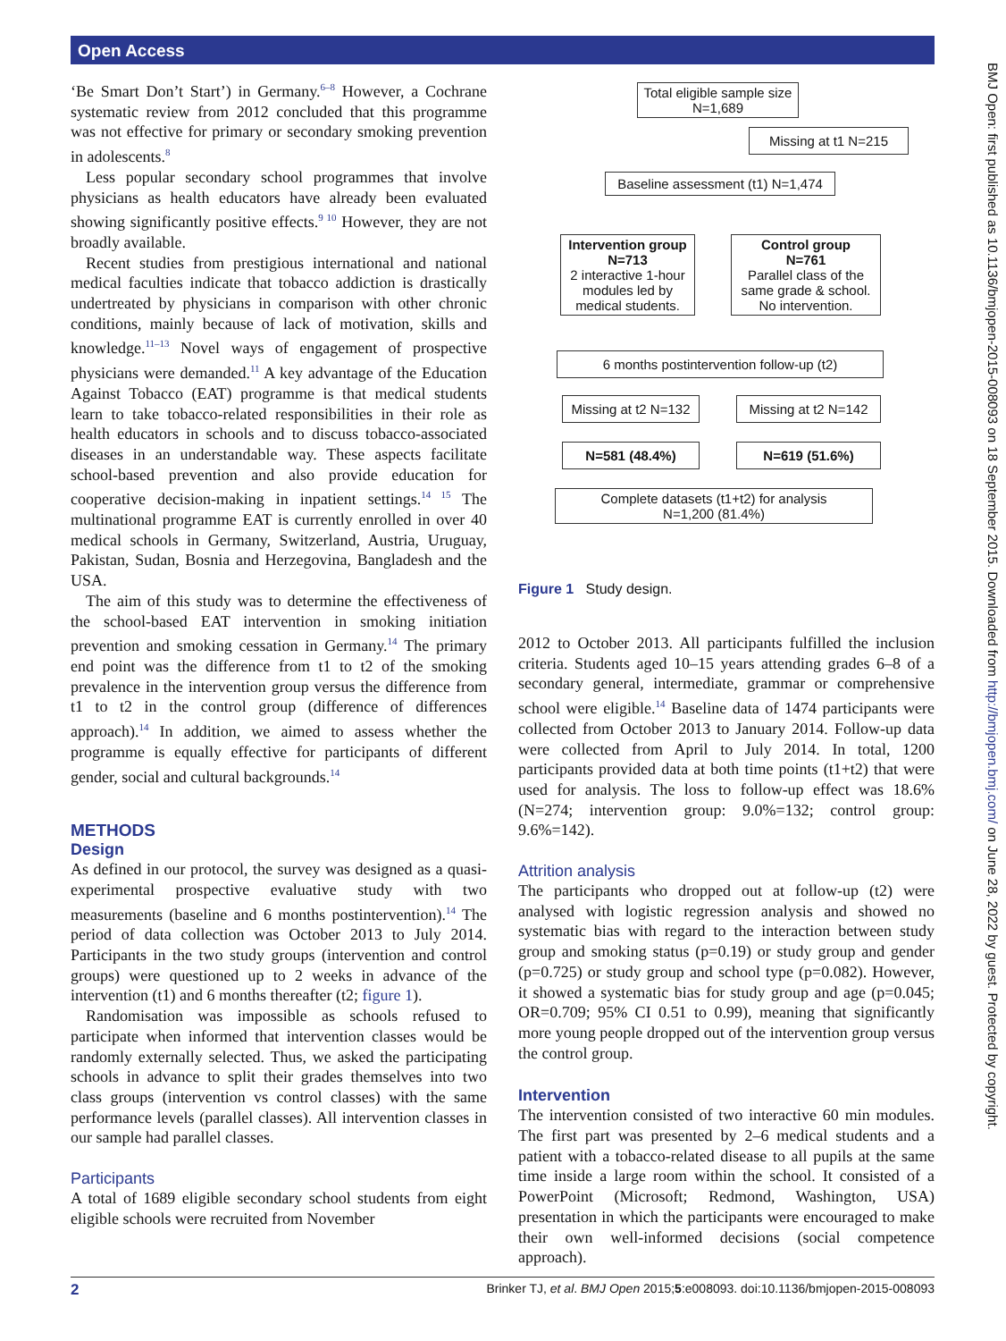Open Access
‘Be Smart Don’t Start’) in Germany.<sup>6–8</sup> However, a Cochrane systematic review from 2012 concluded that this programme was not effective for primary or secondary smoking prevention in adolescents.<sup>8</sup>
Less popular secondary school programmes that involve physicians as health educators have already been evaluated showing significantly positive effects.<sup>9 10</sup> However, they are not broadly available.
Recent studies from prestigious international and national medical faculties indicate that tobacco addiction is drastically undertreated by physicians in comparison with other chronic conditions, mainly because of lack of motivation, skills and knowledge.<sup>11–13</sup> Novel ways of engagement of prospective physicians were demanded.<sup>11</sup> A key advantage of the Education Against Tobacco (EAT) programme is that medical students learn to take tobacco-related responsibilities in their role as health educators in schools and to discuss tobacco-associated diseases in an understandable way. These aspects facilitate school-based prevention and also provide education for cooperative decision-making in inpatient settings.<sup>14 15</sup> The multinational programme EAT is currently enrolled in over 40 medical schools in Germany, Switzerland, Austria, Uruguay, Pakistan, Sudan, Bosnia and Herzegovina, Bangladesh and the USA.
The aim of this study was to determine the effectiveness of the school-based EAT intervention in smoking initiation prevention and smoking cessation in Germany.<sup>14</sup> The primary end point was the difference from t1 to t2 of the smoking prevalence in the intervention group versus the difference from t1 to t2 in the control group (difference of differences approach).<sup>14</sup> In addition, we aimed to assess whether the programme is equally effective for participants of different gender, social and cultural backgrounds.<sup>14</sup>
METHODS
Design
As defined in our protocol, the survey was designed as a quasi-experimental prospective evaluative study with two measurements (baseline and 6 months postintervention).<sup>14</sup> The period of data collection was October 2013 to July 2014. Participants in the two study groups (intervention and control groups) were questioned up to 2 weeks in advance of the intervention (t1) and 6 months thereafter (t2; figure 1).
Randomisation was impossible as schools refused to participate when informed that intervention classes would be randomly externally selected. Thus, we asked the participating schools in advance to split their grades themselves into two class groups (intervention vs control classes) with the same performance levels (parallel classes). All intervention classes in our sample had parallel classes.
Participants
A total of 1689 eligible secondary school students from eight eligible schools were recruited from November
Total eligible sample size
N=1,689
Missing at t1 N=215
Baseline assessment (t1) N=1,474
Intervention group
N=713
2 interactive 1-hour modules led by medical students.
Control group
N=761
Parallel class of the same grade & school. No intervention.
6 months postintervention follow-up (t2)
Missing at t2 N=132
Missing at t2 N=142
N=581 (48.4%) N=619 (51.6%)
Complete datasets (t1+t2) for analysis
N=1,200 (81.4%)
Figure 1 Study design.
2012 to October 2013. All participants fulfilled the inclusion criteria. Students aged 10–15 years attending grades 6–8 of a secondary general, intermediate, grammar or comprehensive school were eligible.<sup>14</sup> Baseline data of 1474 participants were collected from October 2013 to January 2014. Follow-up data were collected from April to July 2014. In total, 1200 participants provided data at both time points (t1+t2) that were used for analysis. The loss to follow-up effect was 18.6% (N=274; intervention group: 9.0%=132; control group: 9.6%=142).
Attrition analysis
The participants who dropped out at follow-up (t2) were analysed with logistic regression analysis and showed no systematic bias with regard to the interaction between study group and smoking status (p=0.19) or study group and gender (p=0.725) or study group and school type (p=0.082). However, it showed a systematic bias for study group and age (p=0.045; OR=0.709; 95% CI 0.51 to 0.99), meaning that significantly more young people dropped out of the intervention group versus the control group.
Intervention
The intervention consisted of two interactive 60 min modules. The first part was presented by 2–6 medical students and a patient with a tobacco-related disease to all pupils at the same time inside a large room within the school. It consisted of a PowerPoint (Microsoft; Redmond, Washington, USA) presentation in which the participants were encouraged to make their own well-informed decisions (social competence approach).
BMJ Open: first published as 10.1136/bmjopen-2015-008093 on 18 September 2015. Downloaded from http://bmjopen.bmj.com/ on June 28, 2022 by guest. Protected by copyright.
2 Brinker TJ, et al. BMJ Open 2015;5:e008093. doi:10.1136/bmjopen-2015-008093